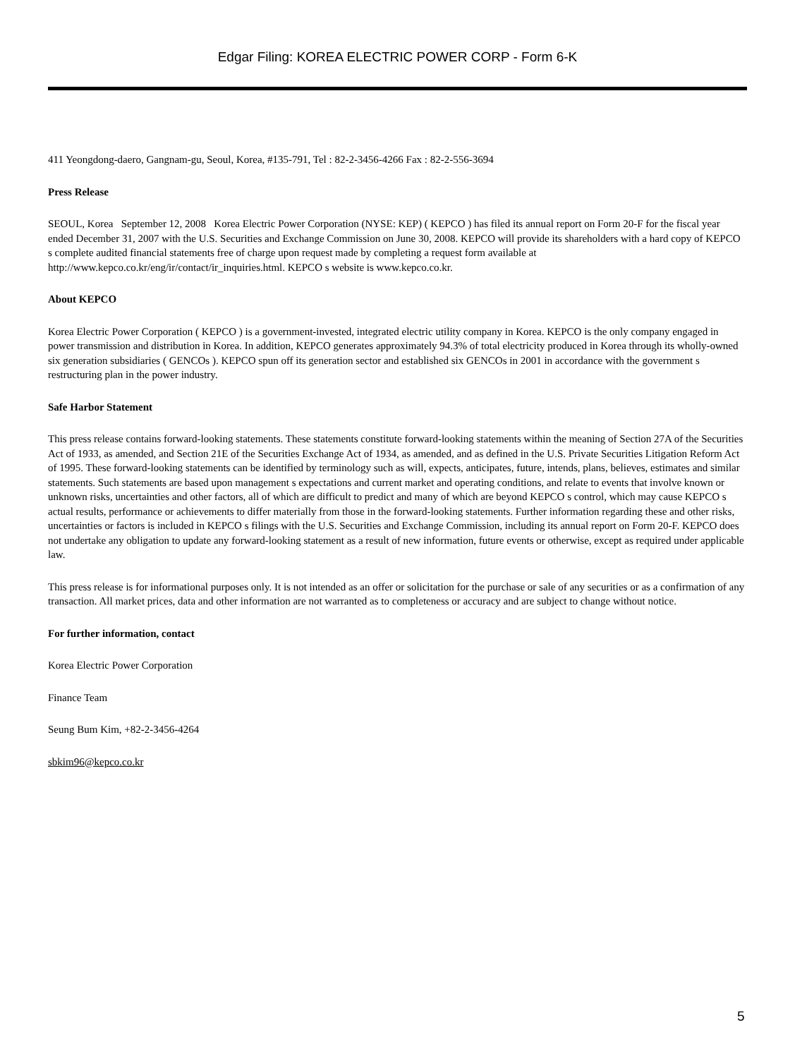Edgar Filing: KOREA ELECTRIC POWER CORP - Form 6-K
411 Yeongdong-daero, Gangnam-gu, Seoul, Korea, #135-791, Tel : 82-2-3456-4266 Fax : 82-2-556-3694
Press Release
SEOUL, Korea September 12, 2008 Korea Electric Power Corporation (NYSE: KEP) ( KEPCO ) has filed its annual report on Form 20-F for the fiscal year ended December 31, 2007 with the U.S. Securities and Exchange Commission on June 30, 2008. KEPCO will provide its shareholders with a hard copy of KEPCO s complete audited financial statements free of charge upon request made by completing a request form available at http://www.kepco.co.kr/eng/ir/contact/ir_inquiries.html. KEPCO s website is www.kepco.co.kr.
About KEPCO
Korea Electric Power Corporation ( KEPCO ) is a government-invested, integrated electric utility company in Korea. KEPCO is the only company engaged in power transmission and distribution in Korea. In addition, KEPCO generates approximately 94.3% of total electricity produced in Korea through its wholly-owned six generation subsidiaries ( GENCOs ). KEPCO spun off its generation sector and established six GENCOs in 2001 in accordance with the government s restructuring plan in the power industry.
Safe Harbor Statement
This press release contains forward-looking statements. These statements constitute forward-looking statements within the meaning of Section 27A of the Securities Act of 1933, as amended, and Section 21E of the Securities Exchange Act of 1934, as amended, and as defined in the U.S. Private Securities Litigation Reform Act of 1995. These forward-looking statements can be identified by terminology such as will, expects, anticipates, future, intends, plans, believes, estimates and similar statements. Such statements are based upon management s expectations and current market and operating conditions, and relate to events that involve known or unknown risks, uncertainties and other factors, all of which are difficult to predict and many of which are beyond KEPCO s control, which may cause KEPCO s actual results, performance or achievements to differ materially from those in the forward-looking statements. Further information regarding these and other risks, uncertainties or factors is included in KEPCO s filings with the U.S. Securities and Exchange Commission, including its annual report on Form 20-F. KEPCO does not undertake any obligation to update any forward-looking statement as a result of new information, future events or otherwise, except as required under applicable law.
This press release is for informational purposes only. It is not intended as an offer or solicitation for the purchase or sale of any securities or as a confirmation of any transaction. All market prices, data and other information are not warranted as to completeness or accuracy and are subject to change without notice.
For further information, contact
Korea Electric Power Corporation
Finance Team
Seung Bum Kim, +82-2-3456-4264
sbkim96@kepco.co.kr
5